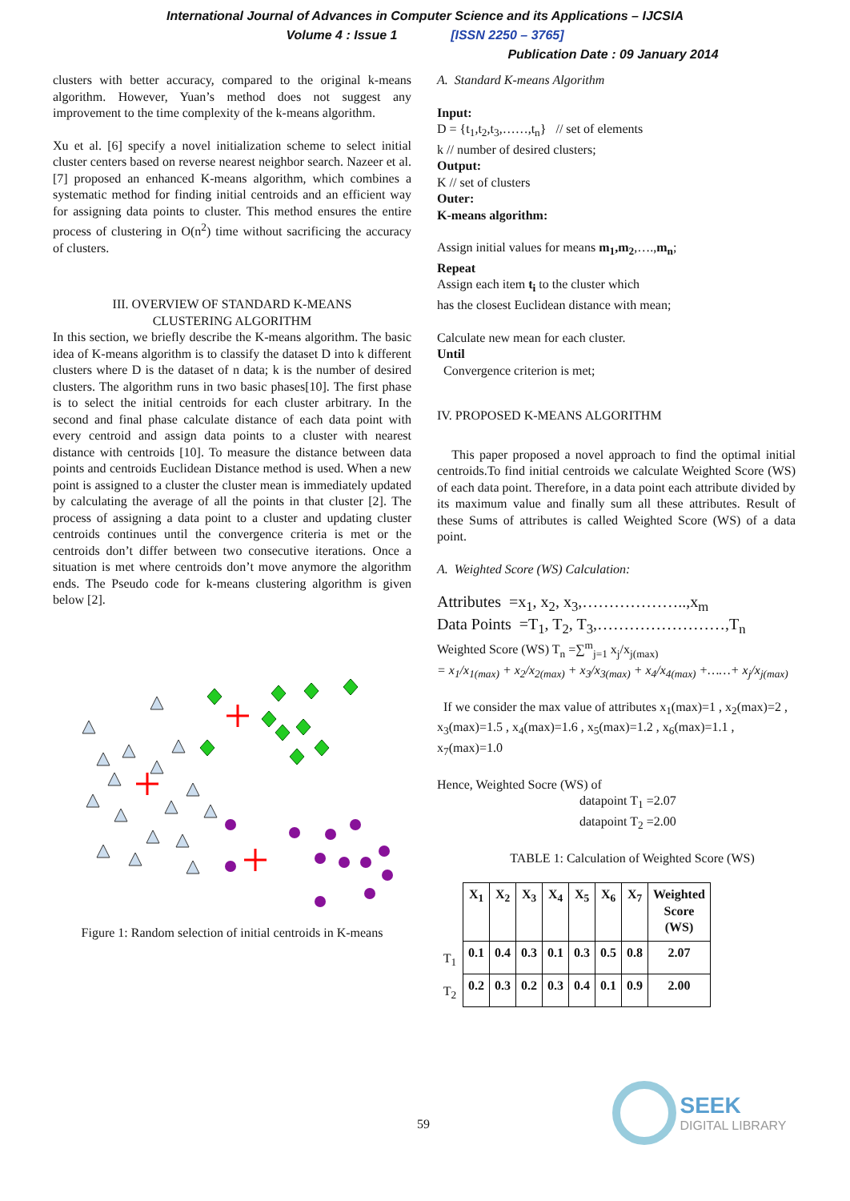International Journal of Advances in Computer Science and its Applications – IJCSIA
Volume 4 : Issue 1 [ISSN 2250 – 3765]
Publication Date : 09 January 2014
clusters with better accuracy, compared to the original k-means algorithm. However, Yuan’s method does not suggest any improvement to the time complexity of the k-means algorithm.
Xu et al. [6] specify a novel initialization scheme to select initial cluster centers based on reverse nearest neighbor search. Nazeer et al. [7] proposed an enhanced K-means algorithm, which combines a systematic method for finding initial centroids and an efficient way for assigning data points to cluster. This method ensures the entire process of clustering in O(n<sup>2</sup>) time without sacrificing the accuracy of clusters.
III. OVERVIEW OF STANDARD K-MEANS
CLUSTERING ALGORITHM
In this section, we briefly describe the K-means algorithm. The basic idea of K-means algorithm is to classify the dataset D into k different clusters where D is the dataset of n data; k is the number of desired clusters. The algorithm runs in two basic phases[10]. The first phase is to select the initial centroids for each cluster arbitrary. In the second and final phase calculate distance of each data point with every centroid and assign data points to a cluster with nearest distance with centroids [10]. To measure the distance between data points and centroids Euclidean Distance method is used. When a new point is assigned to a cluster the cluster mean is immediately updated by calculating the average of all the points in that cluster [2]. The process of assigning a data point to a cluster and updating cluster centroids continues until the convergence criteria is met or the centroids don’t differ between two consecutive iterations. Once a situation is met where centroids don’t move anymore the algorithm ends. The Pseudo code for k-means clustering algorithm is given below [2].
Figure 1: Random selection of initial centroids in K-means
A. Standard K-means Algorithm
Input:
D = {t<sub>1</sub>,t<sub>2</sub>,t<sub>3</sub>,……,t<sub>n</sub>} // set of elements
k // number of desired clusters;
Output:
K // set of clusters
Outer:
K-means algorithm:
Assign initial values for means m<sub>1</sub>,m<sub>2</sub>,….,m<sub>n</sub>;
Repeat
Assign each item t<sub>i</sub> to the cluster which
has the closest Euclidean distance with mean;
Calculate new mean for each cluster.
Until
Convergence criterion is met;
IV. PROPOSED K-MEANS ALGORITHM
This paper proposed a novel approach to find the optimal initial centroids.To find initial centroids we calculate Weighted Score (WS) of each data point. Therefore, in a data point each attribute divided by its maximum value and finally sum all these attributes. Result of these Sums of attributes is called Weighted Score (WS) of a data point.
A. Weighted Score (WS) Calculation:
Attributes =x<sub>1</sub>, x<sub>2</sub>, x<sub>3</sub>,………………..,x<sub>m</sub>
Data Points =T<sub>1</sub>, T<sub>2</sub>, T<sub>3</sub>,……………………,T<sub>n</sub>
Weighted Score (WS) T<sub>n</sub> =∑<sup>m</sup><sub>j=1</sub> x<sub>j</sub>/x<sub>j(max)</sub>
= x<sub>1</sub>/x<sub>1(max)</sub> + x<sub>2</sub>/x<sub>2(max)</sub> + x<sub>3</sub>/x<sub>3(max)</sub> + x<sub>4</sub>/x<sub>4(max)</sub> +……+ x<sub>j</sub>/x<sub>j(max)</sub>
If we consider the max value of attributes x<sub>1</sub>(max)=1 , x<sub>2</sub>(max)=2 , x<sub>3</sub>(max)=1.5 , x<sub>4</sub>(max)=1.6 , x<sub>5</sub>(max)=1.2 , x<sub>6</sub>(max)=1.1 , x<sub>7</sub>(max)=1.0
Hence, Weighted Socre (WS) of
datapoint T<sub>1</sub> =2.07
datapoint T<sub>2</sub> =2.00
TABLE 1: Calculation of Weighted Score (WS)
| | X<sub>1</sub> | X<sub>2</sub> | X<sub>3</sub> | X<sub>4</sub> | X<sub>5</sub> | X<sub>6</sub> | X<sub>7</sub> | Weighted Score (WS) |
| --- | --- | --- | --- | --- | --- | --- | --- | --- |
| T<sub>1</sub> | 0.1 | 0.4 | 0.3 | 0.1 | 0.3 | 0.5 | 0.8 | 2.07 |
| T<sub>2</sub> | 0.2 | 0.3 | 0.2 | 0.3 | 0.4 | 0.1 | 0.9 | 2.00 |
59
SEEK
DIGITAL LIBRARY